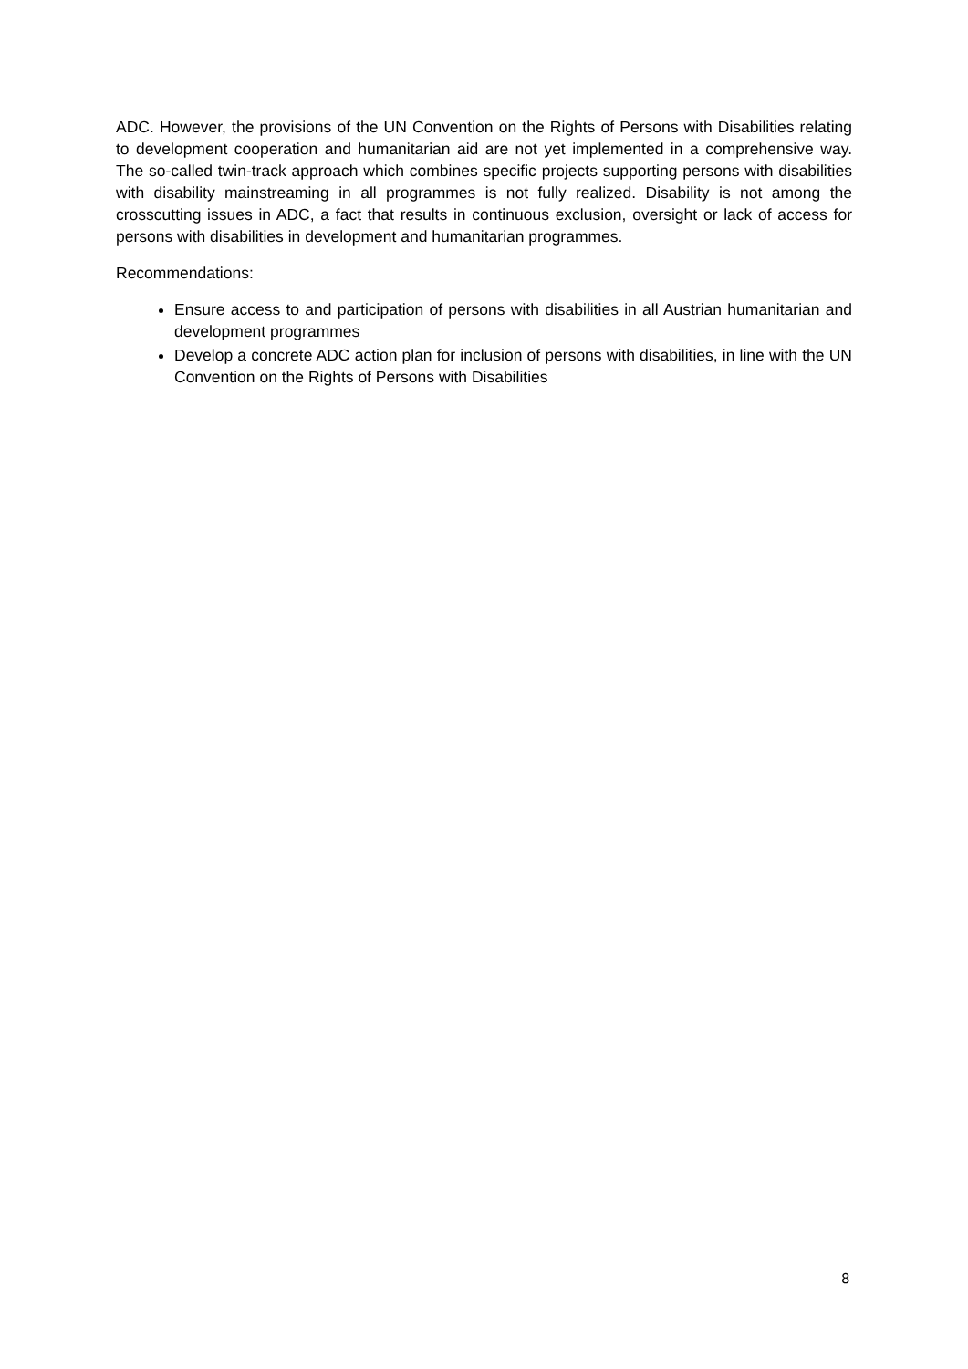ADC. However, the provisions of the UN Convention on the Rights of Persons with Disabilities relating to development cooperation and humanitarian aid are not yet implemented in a comprehensive way. The so-called twin-track approach which combines specific projects supporting persons with disabilities with disability mainstreaming in all programmes is not fully realized. Disability is not among the crosscutting issues in ADC, a fact that results in continuous exclusion, oversight or lack of access for persons with disabilities in development and humanitarian programmes.
Recommendations:
Ensure access to and participation of persons with disabilities in all Austrian humanitarian and development programmes
Develop a concrete ADC action plan for inclusion of persons with disabilities, in line with the UN Convention on the Rights of Persons with Disabilities
8